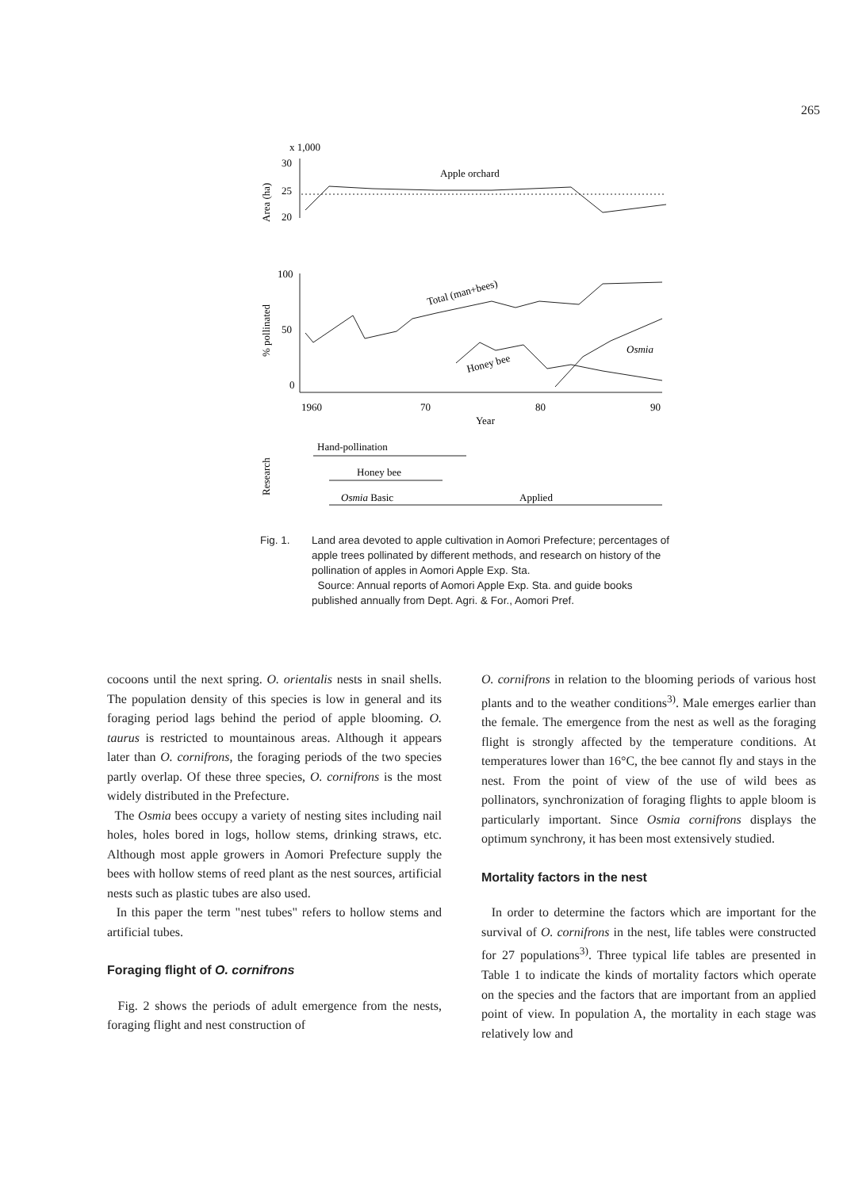265
x 1,000
30
25
20
Area (ha)
Apple orchard
100
50
0
% pollinated
Total (man+bees)
Honey bee
Osmia
1960
70
80
90
Year
Research
Hand-pollination
Honey bee
Osmia Basic
Applied
Fig. 1. Land area devoted to apple cultivation in Aomori Prefecture; percentages of apple trees pollinated by different methods, and research on history of the pollination of apples in Aomori Apple Exp. Sta.
Source: Annual reports of Aomori Apple Exp. Sta. and guide books published annually from Dept. Agri. & For., Aomori Pref.
cocoons until the next spring. O. orientalis nests in snail shells. The population density of this species is low in general and its foraging period lags behind the period of apple blooming. O. taurus is restricted to mountainous areas. Although it appears later than O. cornifrons, the foraging periods of the two species partly overlap. Of these three species, O. cornifrons is the most widely distributed in the Prefecture.
The Osmia bees occupy a variety of nesting sites including nail holes, holes bored in logs, hollow stems, drinking straws, etc. Although most apple growers in Aomori Prefecture supply the bees with hollow stems of reed plant as the nest sources, artificial nests such as plastic tubes are also used.
In this paper the term "nest tubes" refers to hollow stems and artificial tubes.
Foraging flight of O. cornifrons
Fig. 2 shows the periods of adult emergence from the nests, foraging flight and nest construction of
O. cornifrons in relation to the blooming periods of various host plants and to the weather conditions<sup>3)</sup>. Male emerges earlier than the female. The emergence from the nest as well as the foraging flight is strongly affected by the temperature conditions. At temperatures lower than 16°C, the bee cannot fly and stays in the nest. From the point of view of the use of wild bees as pollinators, synchronization of foraging flights to apple bloom is particularly important. Since Osmia cornifrons displays the optimum synchrony, it has been most extensively studied.
Mortality factors in the nest
In order to determine the factors which are important for the survival of O. cornifrons in the nest, life tables were constructed for 27 populations<sup>3)</sup>. Three typical life tables are presented in Table 1 to indicate the kinds of mortality factors which operate on the species and the factors that are important from an applied point of view. In population A, the mortality in each stage was relatively low and